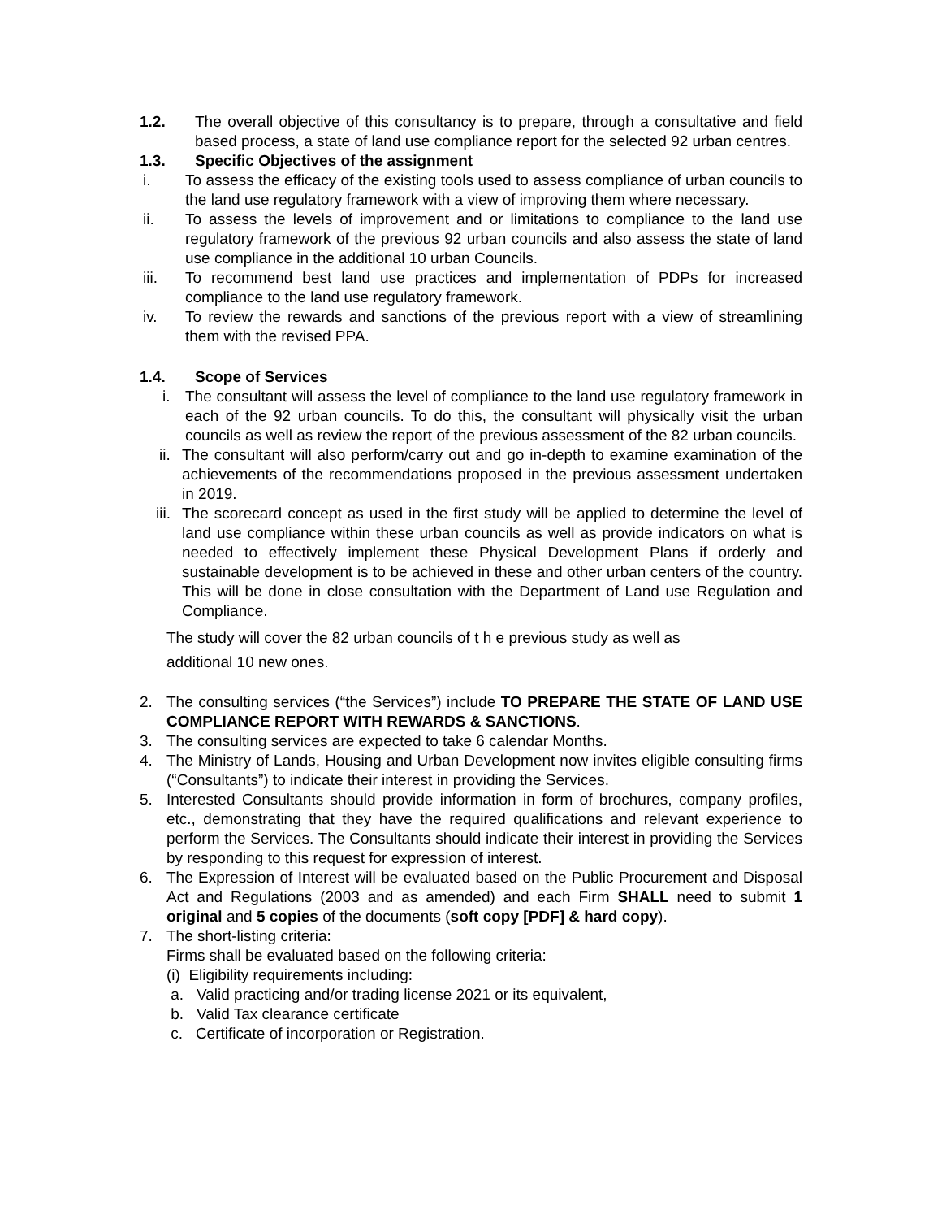1.2. The overall objective of this consultancy is to prepare, through a consultative and field based process, a state of land use compliance report for the selected 92 urban centres.
1.3. Specific Objectives of the assignment
i. To assess the efficacy of the existing tools used to assess compliance of urban councils to the land use regulatory framework with a view of improving them where necessary.
ii. To assess the levels of improvement and or limitations to compliance to the land use regulatory framework of the previous 92 urban councils and also assess the state of land use compliance in the additional 10 urban Councils.
iii. To recommend best land use practices and implementation of PDPs for increased compliance to the land use regulatory framework.
iv. To review the rewards and sanctions of the previous report with a view of streamlining them with the revised PPA.
1.4. Scope of Services
i. The consultant will assess the level of compliance to the land use regulatory framework in each of the 92 urban councils. To do this, the consultant will physically visit the urban councils as well as review the report of the previous assessment of the 82 urban councils.
ii.
The consultant will also perform/carry out and go in-depth to examine examination of the achievements of the recommendations proposed in the previous assessment undertaken in 2019.
iii.
The scorecard concept as used in the first study will be applied to determine the level of land use compliance within these urban councils as well as provide indicators on what is needed to effectively implement these Physical Development Plans if orderly and sustainable development is to be achieved in these and other urban centers of the country. This will be done in close consultation with the Department of Land use Regulation and Compliance.
The study will cover the 82 urban councils of t h e previous study as well as
additional 10 new ones.
2. The consulting services (“the Services”) include TO PREPARE THE STATE OF LAND USE COMPLIANCE REPORT WITH REWARDS & SANCTIONS.
3. The consulting services are expected to take 6 calendar Months.
4. The Ministry of Lands, Housing and Urban Development now invites eligible consulting firms (“Consultants”) to indicate their interest in providing the Services.
5. Interested Consultants should provide information in form of brochures, company profiles, etc., demonstrating that they have the required qualifications and relevant experience to perform the Services. The Consultants should indicate their interest in providing the Services by responding to this request for expression of interest.
6. The Expression of Interest will be evaluated based on the Public Procurement and Disposal Act and Regulations (2003 and as amended) and each Firm SHALL need to submit 1 original and 5 copies of the documents (soft copy [PDF] & hard copy).
7. The short-listing criteria:
Firms shall be evaluated based on the following criteria:
(i) Eligibility requirements including:
a. Valid practicing and/or trading license 2021 or its equivalent,
b. Valid Tax clearance certificate
c. Certificate of incorporation or Registration.